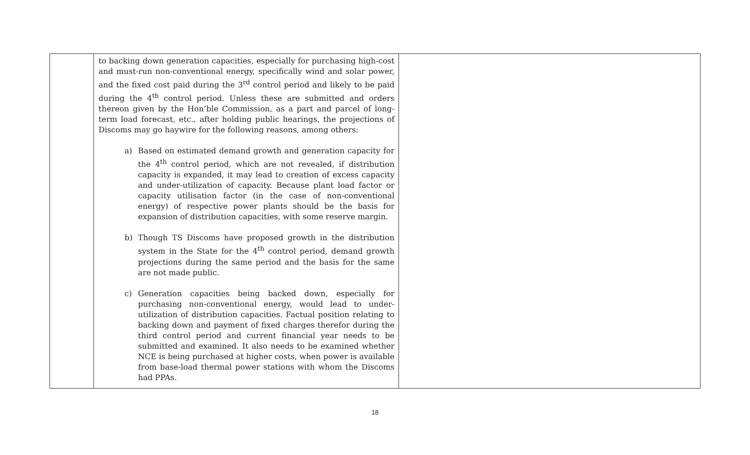| | to backing down generation capacities, especially for purchasing high-cost and must-run non-conventional energy, specifically wind and solar power, and the fixed cost paid during the 3<sup>rd</sup> control period and likely to be paid during the 4<sup>th</sup> control period. Unless these are submitted and orders thereon given by the Hon’ble Commission, as a part and parcel of long-term load forecast, etc., after holding public hearings, the projections of Discoms may go haywire for the following reasons, among others: a) Based on estimated demand growth and generation capacity for the 4<sup>th</sup> control period, which are not revealed, if distribution capacity is expanded, it may lead to creation of excess capacity and under-utilization of capacity. Because plant load factor or capacity utilisation factor (in the case of non-conventional energy) of respective power plants should be the basis for expansion of distribution capacities, with some reserve margin. b) Though TS Discoms have proposed growth in the distribution system in the State for the 4<sup>th</sup> control period, demand growth projections during the same period and the basis for the same are not made public. c) Generation capacities being backed down, especially for purchasing non-conventional energy, would lead to under-utilization of distribution capacities. Factual position relating to backing down and payment of fixed charges therefor during the third control period and current financial year needs to be submitted and examined. It also needs to be examined whether NCE is being purchased at higher costs, when power is available from base-load thermal power stations with whom the Discoms had PPAs. | |
18